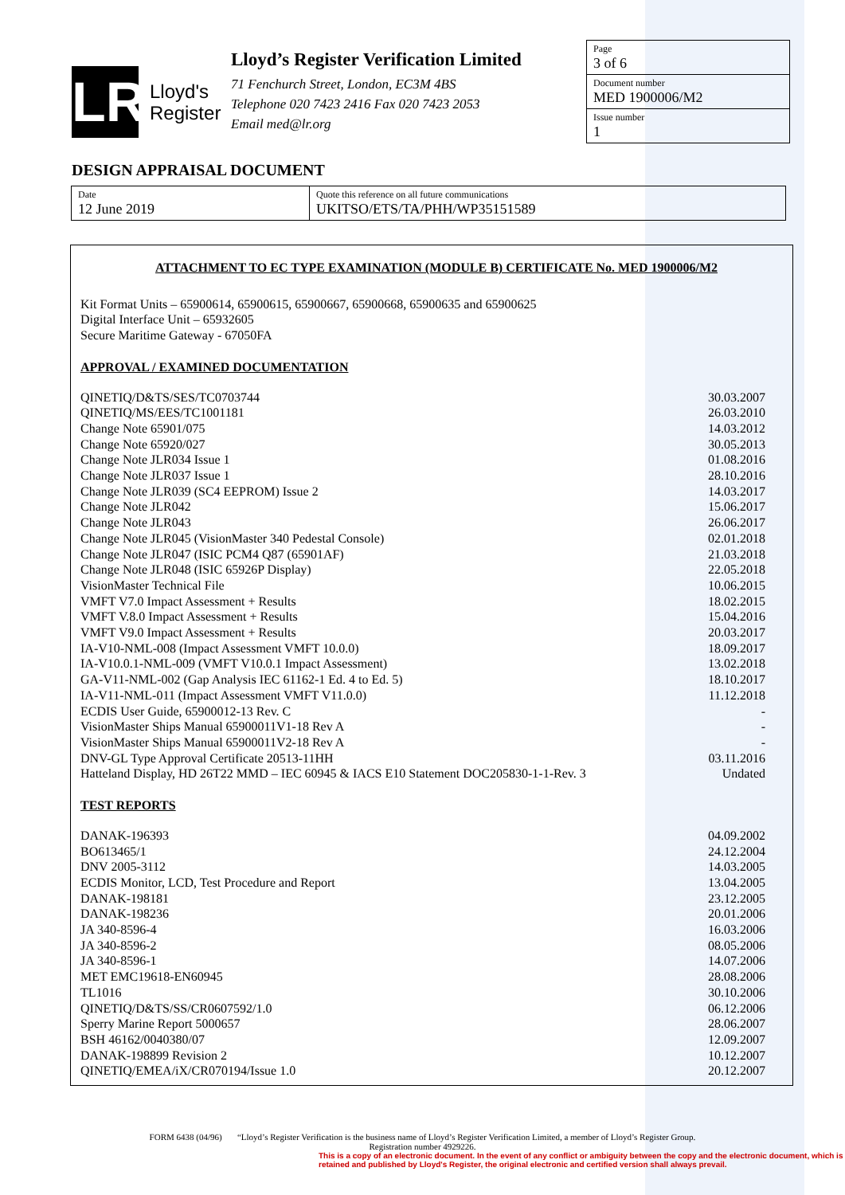LR
Lloyd's
Register
Lloyd’s Register Verification Limited
71 Fenchurch Street, London, EC3M 4BS
Telephone 020 7423 2416 Fax 020 7423 2053
Email med@lr.org
Page
3 of 6
Document number
MED 1900006/M2
Issue number
1
DESIGN APPRAISAL DOCUMENT
| Date 12 June 2019 | Quote this reference on all future communications UKITSO/ETS/TA/PHH/WP35151589 |
ATTACHMENT TO EC TYPE EXAMINATION (MODULE B) CERTIFICATE No. MED 1900006/M2
Kit Format Units – 65900614, 65900615, 65900667, 65900668, 65900635 and 65900625
Digital Interface Unit – 65932605
Secure Maritime Gateway - 67050FA
APPROVAL / EXAMINED DOCUMENTATION
| QINETIQ/D&TS/SES/TC0703744 | 30.03.2007 |
| QINETIQ/MS/EES/TC1001181 | 26.03.2010 |
| Change Note 65901/075 | 14.03.2012 |
| Change Note 65920/027 | 30.05.2013 |
| Change Note JLR034 Issue 1 | 01.08.2016 |
| Change Note JLR037 Issue 1 | 28.10.2016 |
| Change Note JLR039 (SC4 EEPROM) Issue 2 | 14.03.2017 |
| Change Note JLR042 | 15.06.2017 |
| Change Note JLR043 | 26.06.2017 |
| Change Note JLR045 (VisionMaster 340 Pedestal Console) | 02.01.2018 |
| Change Note JLR047 (ISIC PCM4 Q87 (65901AF) | 21.03.2018 |
| Change Note JLR048 (ISIC 65926P Display) | 22.05.2018 |
| VisionMaster Technical File | 10.06.2015 |
| VMFT V7.0 Impact Assessment + Results | 18.02.2015 |
| VMFT V.8.0 Impact Assessment + Results | 15.04.2016 |
| VMFT V9.0 Impact Assessment + Results | 20.03.2017 |
| IA-V10-NML-008 (Impact Assessment VMFT 10.0.0) | 18.09.2017 |
| IA-V10.0.1-NML-009 (VMFT V10.0.1 Impact Assessment) | 13.02.2018 |
| GA-V11-NML-002 (Gap Analysis IEC 61162-1 Ed. 4 to Ed. 5) | 18.10.2017 |
| IA-V11-NML-011 (Impact Assessment VMFT V11.0.0) | 11.12.2018 |
| ECDIS User Guide, 65900012-13 Rev. C | - |
| VisionMaster Ships Manual 65900011V1-18 Rev A | - |
| VisionMaster Ships Manual 65900011V2-18 Rev A | - |
| DNV-GL Type Approval Certificate 20513-11HH | 03.11.2016 |
| Hatteland Display, HD 26T22 MMD – IEC 60945 & IACS E10 Statement DOC205830-1-1-Rev. 3 | Undated |
TEST REPORTS
| DANAK-196393 | 04.09.2002 |
| BO613465/1 | 24.12.2004 |
| DNV 2005-3112 | 14.03.2005 |
| ECDIS Monitor, LCD, Test Procedure and Report | 13.04.2005 |
| DANAK-198181 | 23.12.2005 |
| DANAK-198236 | 20.01.2006 |
| JA 340-8596-4 | 16.03.2006 |
| JA 340-8596-2 | 08.05.2006 |
| JA 340-8596-1 | 14.07.2006 |
| MET EMC19618-EN60945 | 28.08.2006 |
| TL1016 | 30.10.2006 |
| QINETIQ/D&TS/SS/CR0607592/1.0 | 06.12.2006 |
| Sperry Marine Report 5000657 | 28.06.2007 |
| BSH 46162/0040380/07 | 12.09.2007 |
| DANAK-198899 Revision 2 | 10.12.2007 |
| QINETIQ/EMEA/iX/CR070194/Issue 1.0 | 20.12.2007 |
FORM 6438 (04/96) “Lloyd’s Register Verification is the business name of Lloyd’s Register Verification Limited, a member of Lloyd’s Register Group.
Registration number 4929226.
This is a copy of an electronic document. In the event of any conflict or ambiguity between the copy and the electronic document, which is retained and published by Lloyd's Register, the original electronic and certified version shall always prevail.